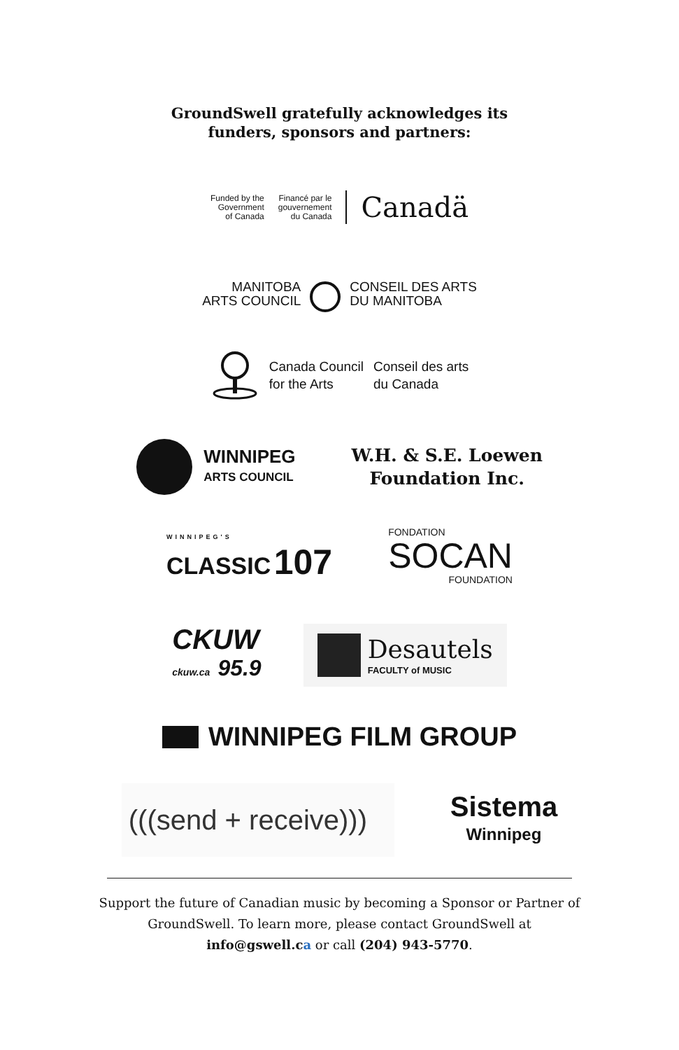GroundSwell gratefully acknowledges its
funders, sponsors and partners:
Funded by the
Government
of Canada
Financé par le
gouvernement
du Canada
Canadä
MANITOBA
ARTS COUNCIL
CONSEIL DES ARTS
DU MANITOBA
Canada Council
for the Arts
Conseil des arts
du Canada
WINNIPEG
ARTS COUNCIL
W.H. & S.E. Loewen
Foundation Inc.
WINNIPEG'S
CLASSIC 107
FONDATION
SOCAN
FOUNDATION
CKUW
ckuw.ca 95.9
Desautels
FACULTY of MUSIC
WINNIPEG FILM GROUP
(((send + receive)))
Sistema
Winnipeg
Support the future of Canadian music by becoming a Sponsor or Partner of
GroundSwell. To learn more, please contact GroundSwell at
info@gswell.ca or call (204) 943-5770.